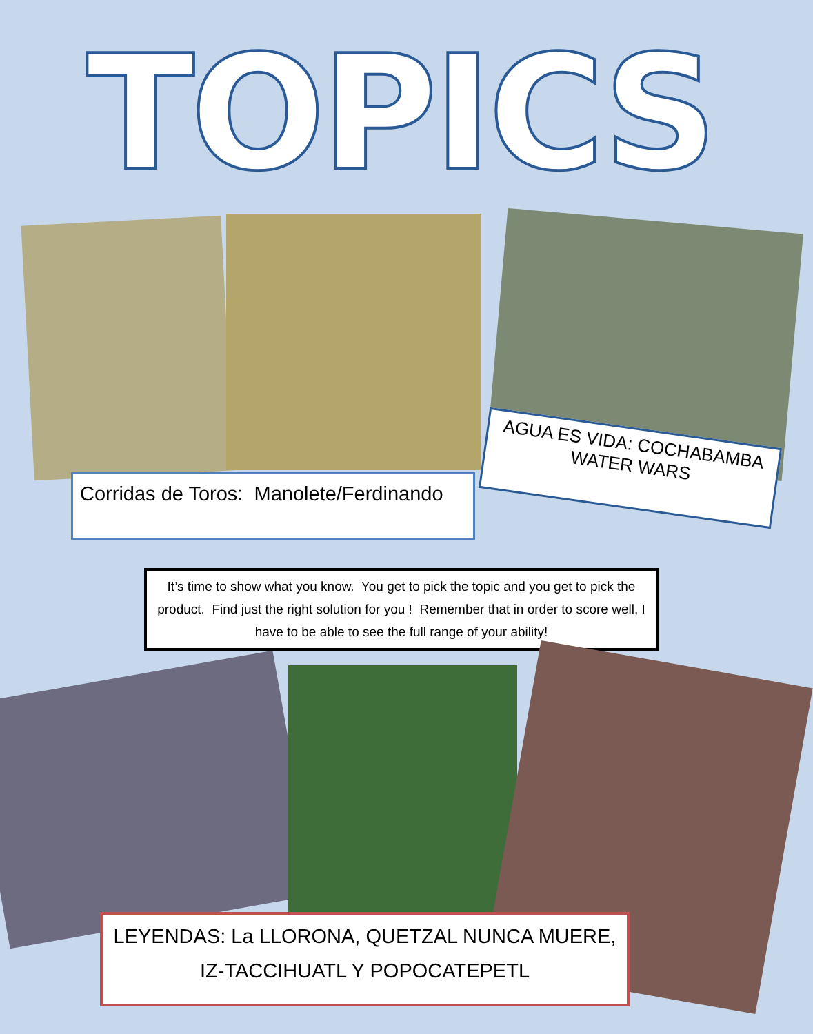TOPICS
Corridas de Toros: Manolete/Ferdinando
AGUA ES VIDA: COCHABAMBA WATER WARS
It’s time to show what you know. You get to pick the topic and you get to pick the product. Find just the right solution for you ! Remember that in order to score well, I have to be able to see the full range of your ability!
LEYENDAS: La LLORONA, QUETZAL NUNCA MUERE, IZ-TACCIHUATL Y POPOCATEPETL